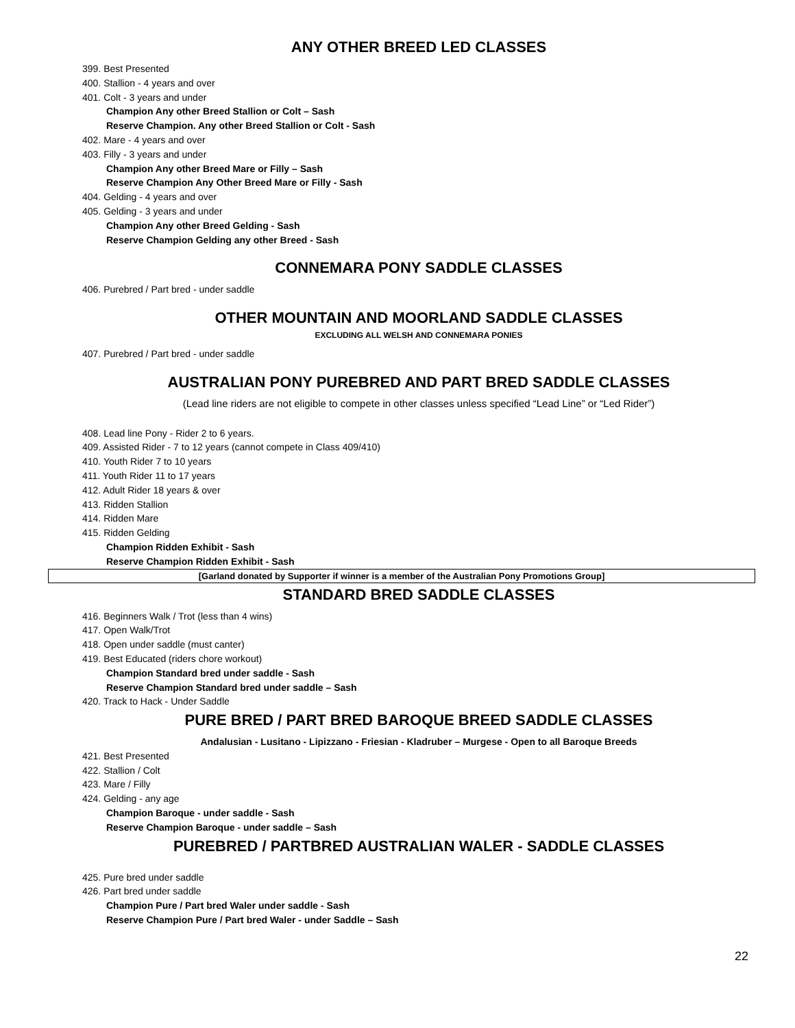ANY OTHER BREED LED CLASSES
399. Best Presented
400. Stallion - 4 years and over
401. Colt - 3 years and under
Champion Any other Breed Stallion or Colt – Sash
Reserve Champion. Any other Breed Stallion or Colt - Sash
402. Mare - 4 years and over
403. Filly - 3 years and under
Champion Any other Breed Mare or Filly – Sash
Reserve Champion Any Other Breed Mare or Filly - Sash
404. Gelding - 4 years and over
405. Gelding - 3 years and under
Champion Any other Breed Gelding - Sash
Reserve Champion Gelding any other Breed - Sash
CONNEMARA PONY SADDLE CLASSES
406. Purebred / Part bred - under saddle
OTHER MOUNTAIN AND MOORLAND SADDLE CLASSES
EXCLUDING ALL WELSH AND CONNEMARA PONIES
407. Purebred / Part bred - under saddle
AUSTRALIAN PONY PUREBRED AND PART BRED SADDLE CLASSES
(Lead line riders are not eligible to compete in other classes unless specified “Lead Line” or “Led Rider”)
408. Lead line Pony - Rider 2 to 6 years.
409. Assisted Rider - 7 to 12 years (cannot compete in Class 409/410)
410. Youth Rider 7 to 10 years
411. Youth Rider 11 to 17 years
412. Adult Rider 18 years & over
413. Ridden Stallion
414. Ridden Mare
415. Ridden Gelding
Champion Ridden Exhibit - Sash
Reserve Champion Ridden Exhibit - Sash
[Garland donated by Supporter if winner is a member of the Australian Pony Promotions Group]
STANDARD BRED SADDLE CLASSES
416. Beginners Walk / Trot (less than 4 wins)
417. Open Walk/Trot
418. Open under saddle (must canter)
419. Best Educated (riders chore workout)
Champion Standard bred under saddle - Sash
Reserve Champion Standard bred under saddle – Sash
420. Track to Hack - Under Saddle
PURE BRED / PART BRED BAROQUE BREED SADDLE CLASSES
Andalusian - Lusitano - Lipizzano - Friesian - Kladruber – Murgese - Open to all Baroque Breeds
421. Best Presented
422. Stallion / Colt
423. Mare / Filly
424. Gelding - any age
Champion Baroque - under saddle - Sash
Reserve Champion Baroque - under saddle – Sash
PUREBRED / PARTBRED AUSTRALIAN WALER - SADDLE CLASSES
425. Pure bred under saddle
426. Part bred under saddle
Champion Pure / Part bred Waler under saddle - Sash
Reserve Champion Pure / Part bred Waler - under Saddle – Sash
22